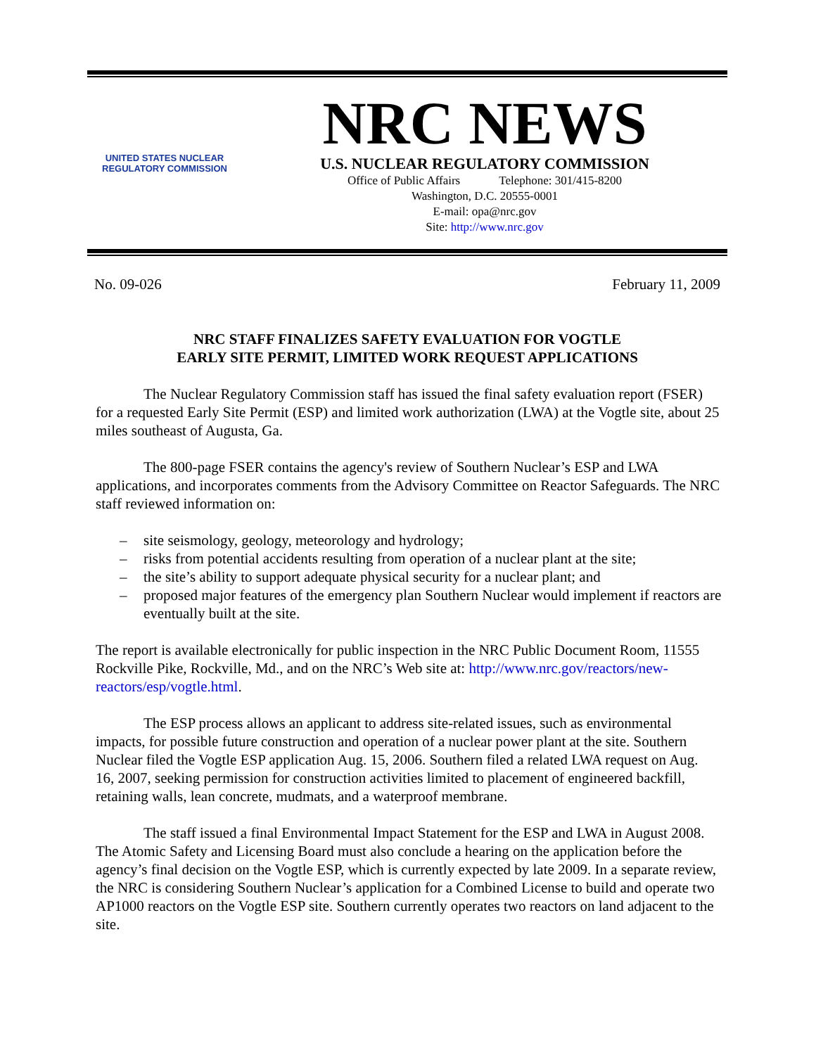UNITED STATES NUCLEAR REGULATORY COMMISSION
NRC NEWS
U.S. NUCLEAR REGULATORY COMMISSION
Office of Public Affairs Telephone: 301/415-8200
Washington, D.C. 20555-0001
E-mail: opa@nrc.gov
Site: http://www.nrc.gov
No. 09-026 February 11, 2009
NRC STAFF FINALIZES SAFETY EVALUATION FOR VOGTLE
EARLY SITE PERMIT, LIMITED WORK REQUEST APPLICATIONS
The Nuclear Regulatory Commission staff has issued the final safety evaluation report (FSER) for a requested Early Site Permit (ESP) and limited work authorization (LWA) at the Vogtle site, about 25 miles southeast of Augusta, Ga.
The 800-page FSER contains the agency's review of Southern Nuclear’s ESP and LWA applications, and incorporates comments from the Advisory Committee on Reactor Safeguards. The NRC staff reviewed information on:
– site seismology, geology, meteorology and hydrology;
– risks from potential accidents resulting from operation of a nuclear plant at the site;
– the site’s ability to support adequate physical security for a nuclear plant; and
– proposed major features of the emergency plan Southern Nuclear would implement if reactors are eventually built at the site.
The report is available electronically for public inspection in the NRC Public Document Room, 11555 Rockville Pike, Rockville, Md., and on the NRC’s Web site at: http://www.nrc.gov/reactors/new-reactors/esp/vogtle.html.
The ESP process allows an applicant to address site-related issues, such as environmental impacts, for possible future construction and operation of a nuclear power plant at the site. Southern Nuclear filed the Vogtle ESP application Aug. 15, 2006. Southern filed a related LWA request on Aug. 16, 2007, seeking permission for construction activities limited to placement of engineered backfill, retaining walls, lean concrete, mudmats, and a waterproof membrane.
The staff issued a final Environmental Impact Statement for the ESP and LWA in August 2008. The Atomic Safety and Licensing Board must also conclude a hearing on the application before the agency’s final decision on the Vogtle ESP, which is currently expected by late 2009. In a separate review, the NRC is considering Southern Nuclear’s application for a Combined License to build and operate two AP1000 reactors on the Vogtle ESP site. Southern currently operates two reactors on land adjacent to the site.